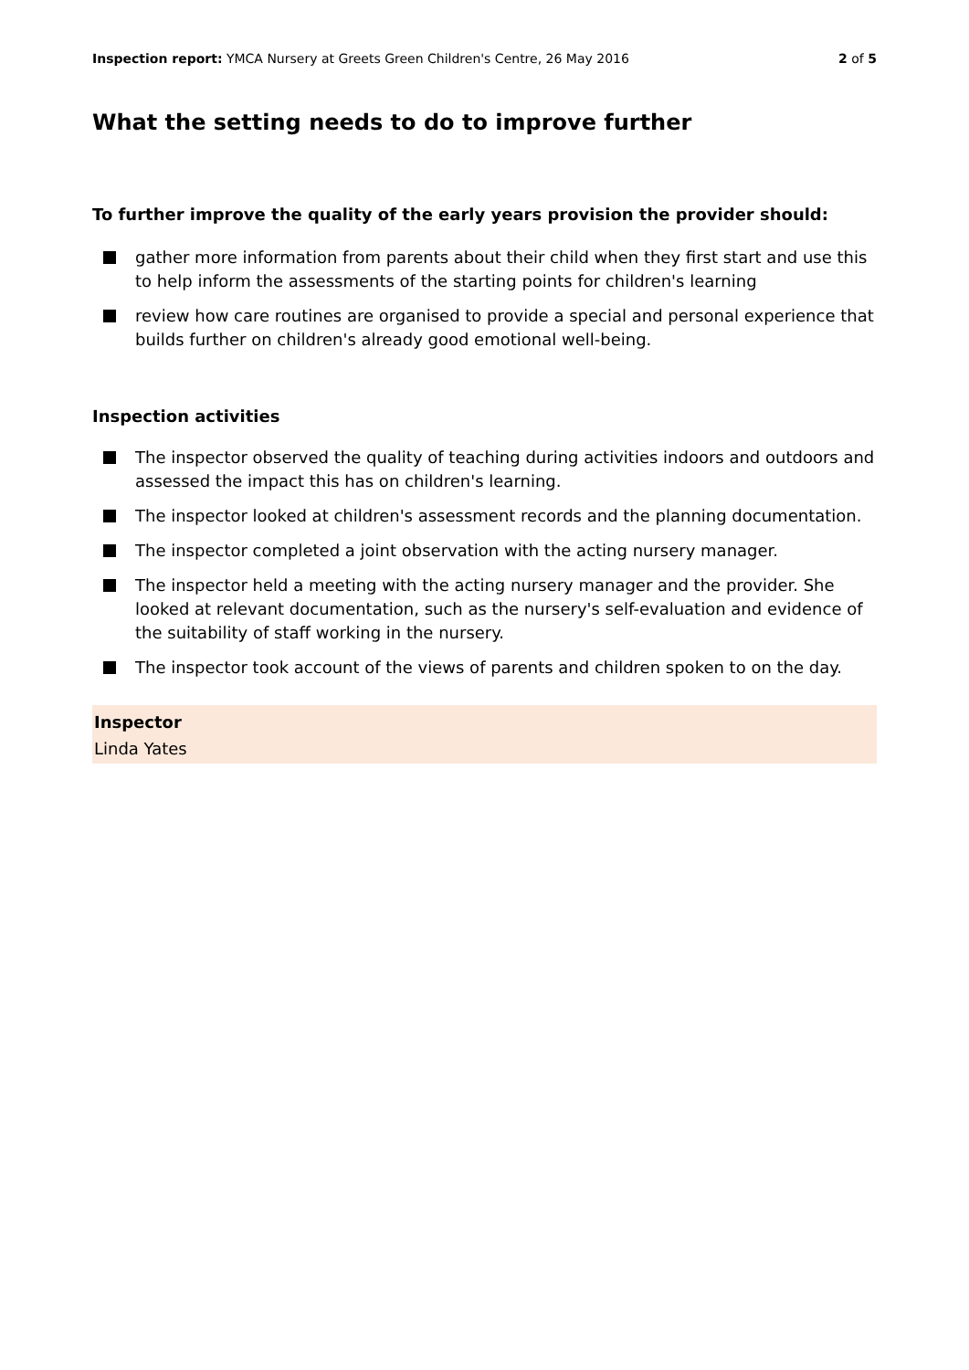Inspection report: YMCA Nursery at Greets Green Children's Centre, 26 May 2016 2 of 5
What the setting needs to do to improve further
To further improve the quality of the early years provision the provider should:
gather more information from parents about their child when they first start and use this to help inform the assessments of the starting points for children's learning
review how care routines are organised to provide a special and personal experience that builds further on children's already good emotional well-being.
Inspection activities
The inspector observed the quality of teaching during activities indoors and outdoors and assessed the impact this has on children's learning.
The inspector looked at children's assessment records and the planning documentation.
The inspector completed a joint observation with the acting nursery manager.
The inspector held a meeting with the acting nursery manager and the provider. She looked at relevant documentation, such as the nursery's self-evaluation and evidence of the suitability of staff working in the nursery.
The inspector took account of the views of parents and children spoken to on the day.
Inspector
Linda Yates